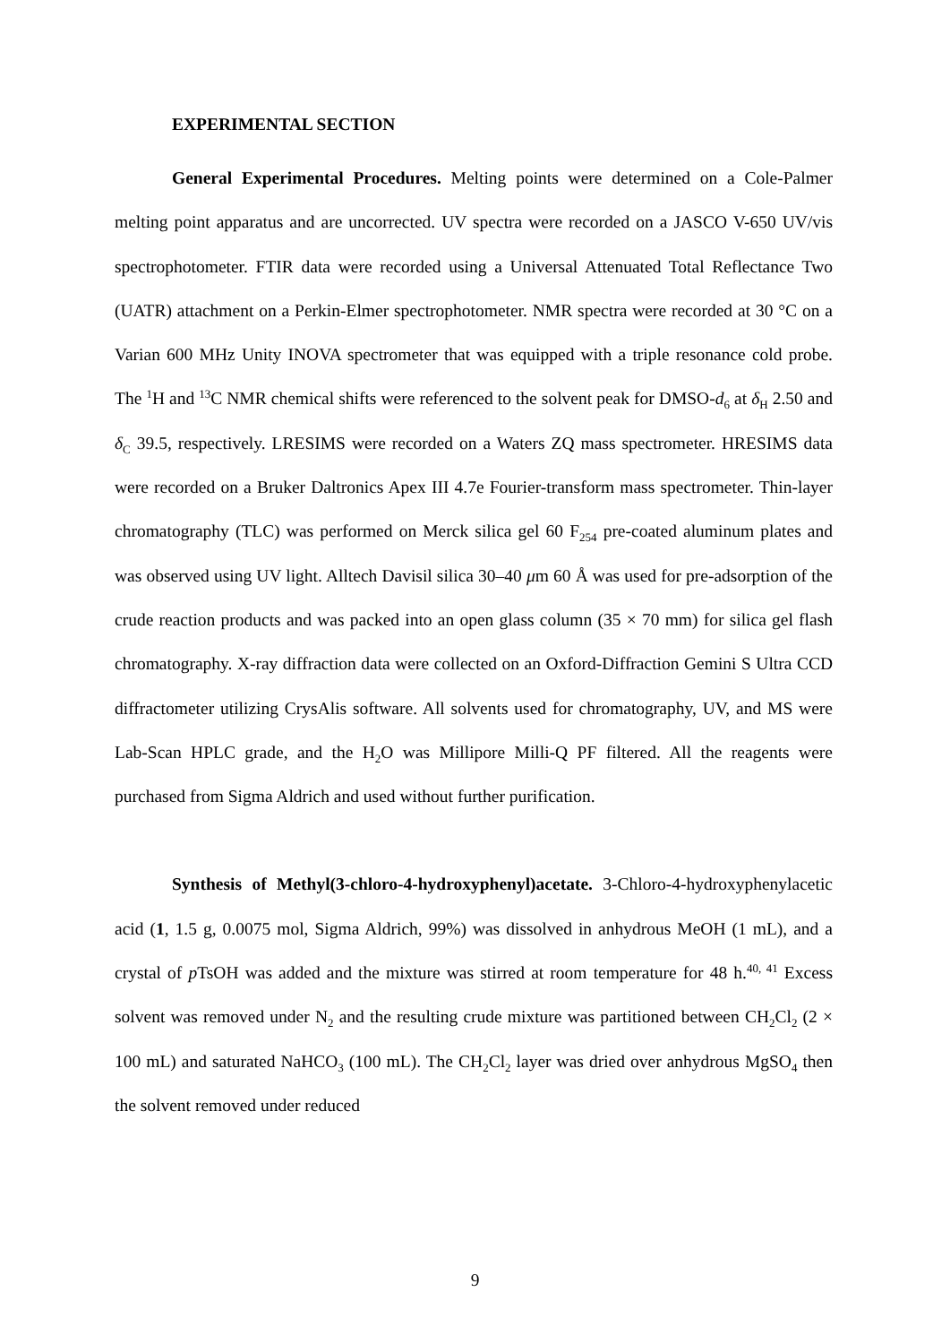EXPERIMENTAL SECTION
General Experimental Procedures. Melting points were determined on a Cole-Palmer melting point apparatus and are uncorrected. UV spectra were recorded on a JASCO V-650 UV/vis spectrophotometer. FTIR data were recorded using a Universal Attenuated Total Reflectance Two (UATR) attachment on a Perkin-Elmer spectrophotometer. NMR spectra were recorded at 30 °C on a Varian 600 MHz Unity INOVA spectrometer that was equipped with a triple resonance cold probe. The <sup>1</sup>H and <sup>13</sup>C NMR chemical shifts were referenced to the solvent peak for DMSO-d<sub>6</sub> at δ<sub>H</sub> 2.50 and δ<sub>C</sub> 39.5, respectively. LRESIMS were recorded on a Waters ZQ mass spectrometer. HRESIMS data were recorded on a Bruker Daltronics Apex III 4.7e Fourier-transform mass spectrometer. Thin-layer chromatography (TLC) was performed on Merck silica gel 60 F<sub>254</sub> pre-coated aluminum plates and was observed using UV light. Alltech Davisil silica 30–40 μm 60 Å was used for pre-adsorption of the crude reaction products and was packed into an open glass column (35 × 70 mm) for silica gel flash chromatography. X-ray diffraction data were collected on an Oxford-Diffraction Gemini S Ultra CCD diffractometer utilizing CrysAlis software. All solvents used for chromatography, UV, and MS were Lab-Scan HPLC grade, and the H<sub>2</sub>O was Millipore Milli-Q PF filtered. All the reagents were purchased from Sigma Aldrich and used without further purification.
Synthesis of Methyl(3-chloro-4-hydroxyphenyl)acetate. 3-Chloro-4-hydroxyphenylacetic acid (1, 1.5 g, 0.0075 mol, Sigma Aldrich, 99%) was dissolved in anhydrous MeOH (1 mL), and a crystal of p TsOH was added and the mixture was stirred at room temperature for 48 h.<sup>40, 41</sup> Excess solvent was removed under N<sub>2</sub> and the resulting crude mixture was partitioned between CH<sub>2</sub>Cl<sub>2</sub> (2 × 100 mL) and saturated NaHCO<sub>3</sub> (100 mL). The CH<sub>2</sub>Cl<sub>2</sub> layer was dried over anhydrous MgSO<sub>4</sub> then the solvent removed under reduced
9